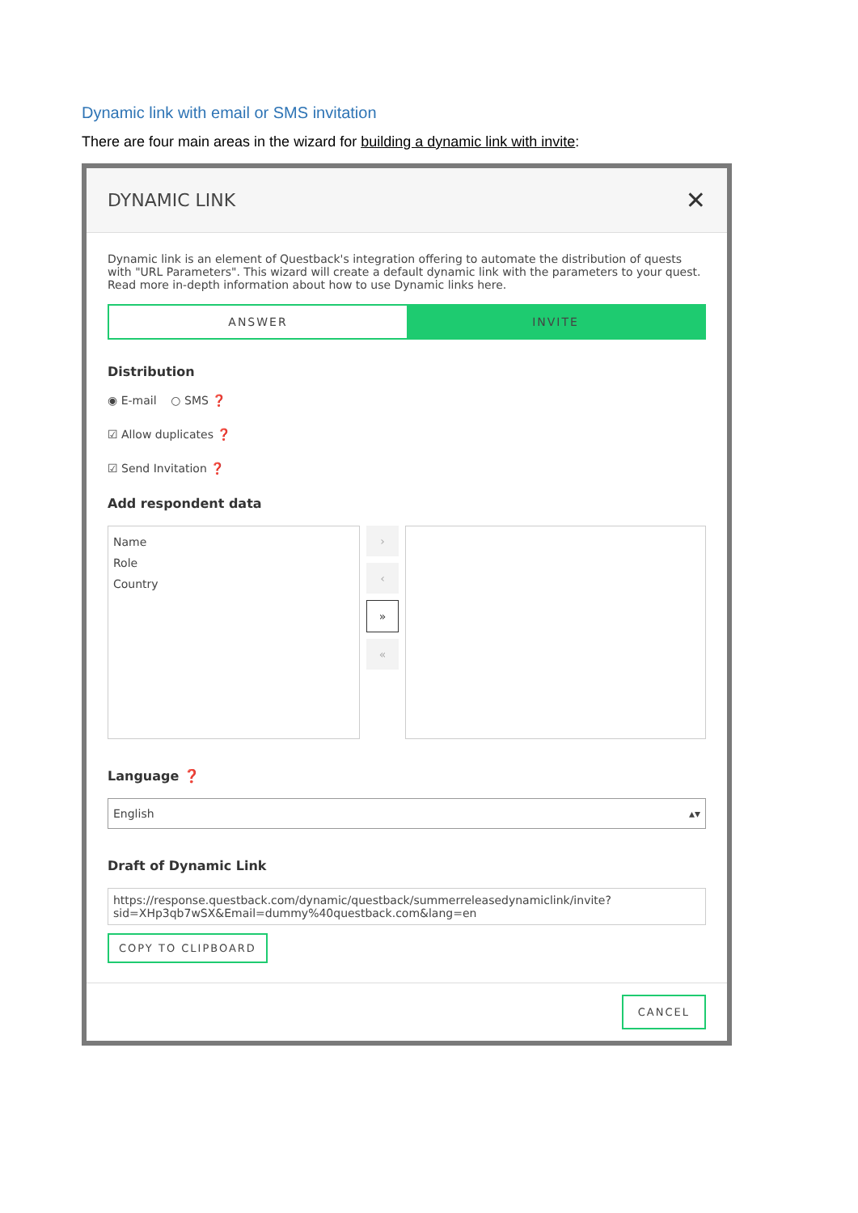Dynamic link with email or SMS invitation
There are four main areas in the wizard for building a dynamic link with invite:
DYNAMIC LINK ✕
Dynamic link is an element of Questback's integration offering to automate the distribution of quests with "URL Parameters". This wizard will create a default dynamic link with the parameters to your quest. Read more in-depth information about how to use Dynamic links here.
ANSWER INVITE
Distribution
◉ E-mail ○ SMS ❓
☑ Allow duplicates ❓
☑ Send Invitation ❓
Add respondent data
Name
Role
Country
›
‹
»
«
Language ❓
English ▴▾
Draft of Dynamic Link
https://response.questback.com/dynamic/questback/summerreleasedynamiclink/invite?sid=XHp3qb7wSX&Email=dummy%40questback.com&lang=en
COPY TO CLIPBOARD
CANCEL